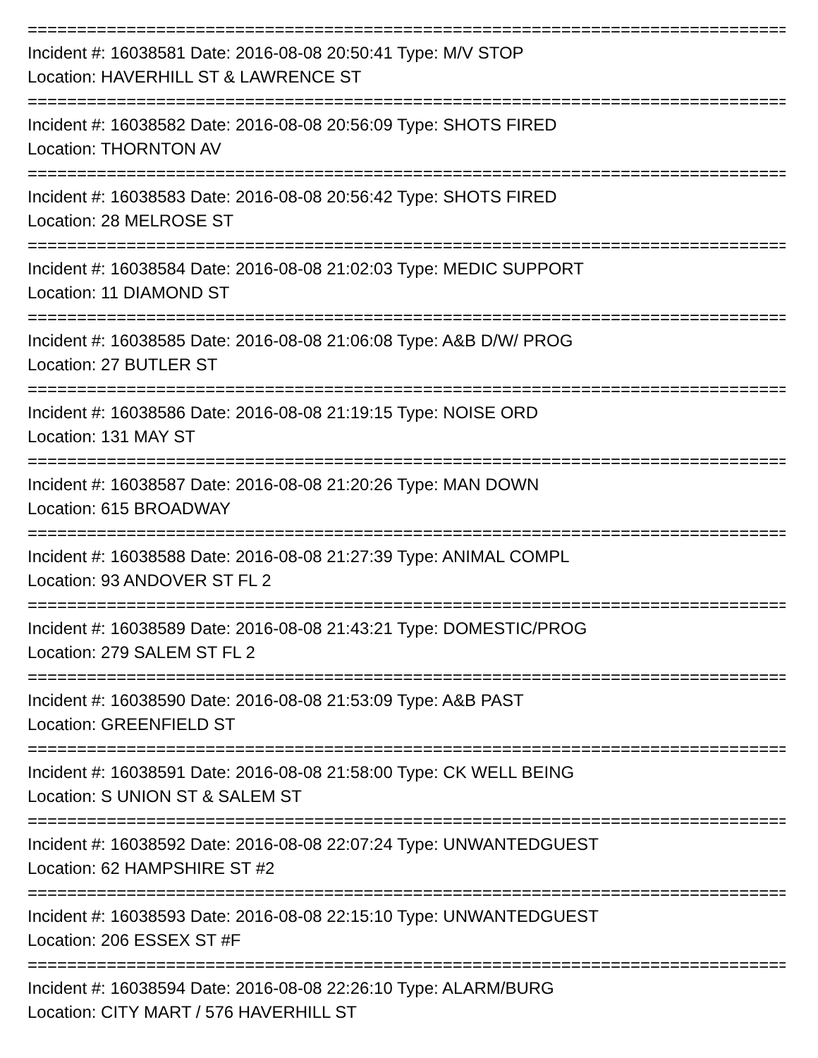=====================================================================================
Incident #: 16038581 Date: 2016-08-08 20:50:41 Type: M/V STOP
Location: HAVERHILL ST & LAWRENCE ST
=====================================================================================
Incident #: 16038582 Date: 2016-08-08 20:56:09 Type: SHOTS FIRED
Location: THORNTON AV
=====================================================================================
Incident #: 16038583 Date: 2016-08-08 20:56:42 Type: SHOTS FIRED
Location: 28 MELROSE ST
=====================================================================================
Incident #: 16038584 Date: 2016-08-08 21:02:03 Type: MEDIC SUPPORT
Location: 11 DIAMOND ST
=====================================================================================
Incident #: 16038585 Date: 2016-08-08 21:06:08 Type: A&B D/W/ PROG
Location: 27 BUTLER ST
=====================================================================================
Incident #: 16038586 Date: 2016-08-08 21:19:15 Type: NOISE ORD
Location: 131 MAY ST
=====================================================================================
Incident #: 16038587 Date: 2016-08-08 21:20:26 Type: MAN DOWN
Location: 615 BROADWAY
=====================================================================================
Incident #: 16038588 Date: 2016-08-08 21:27:39 Type: ANIMAL COMPL
Location: 93 ANDOVER ST FL 2
=====================================================================================
Incident #: 16038589 Date: 2016-08-08 21:43:21 Type: DOMESTIC/PROG
Location: 279 SALEM ST FL 2
=====================================================================================
Incident #: 16038590 Date: 2016-08-08 21:53:09 Type: A&B PAST
Location: GREENFIELD ST
=====================================================================================
Incident #: 16038591 Date: 2016-08-08 21:58:00 Type: CK WELL BEING
Location: S UNION ST & SALEM ST
=====================================================================================
Incident #: 16038592 Date: 2016-08-08 22:07:24 Type: UNWANTEDGUEST
Location: 62 HAMPSHIRE ST #2
=====================================================================================
Incident #: 16038593 Date: 2016-08-08 22:15:10 Type: UNWANTEDGUEST
Location: 206 ESSEX ST #F
=====================================================================================
Incident #: 16038594 Date: 2016-08-08 22:26:10 Type: ALARM/BURG
Location: CITY MART / 576 HAVERHILL ST